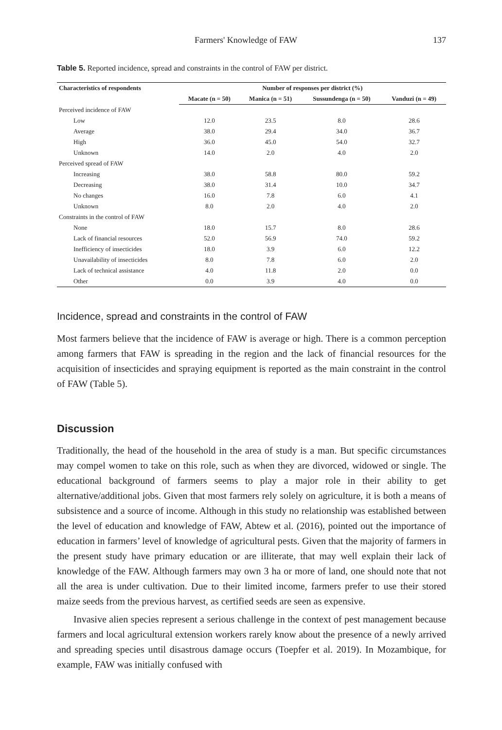Farmers' Knowledge of FAW 137
Table 5. Reported incidence, spread and constraints in the control of FAW per district.
| Characteristics of respondents | Number of responses per district (%) | | | |
| --- | --- | --- | --- | --- |
| | Macate (n = 50) | Manica (n = 51) | Sussundenga (n = 50) | Vanduzi (n = 49) |
| Perceived incidence of FAW | | | | |
| Low | 12.0 | 23.5 | 8.0 | 28.6 |
| Average | 38.0 | 29.4 | 34.0 | 36.7 |
| High | 36.0 | 45.0 | 54.0 | 32.7 |
| Unknown | 14.0 | 2.0 | 4.0 | 2.0 |
| Perceived spread of FAW | | | | |
| Increasing | 38.0 | 58.8 | 80.0 | 59.2 |
| Decreasing | 38.0 | 31.4 | 10.0 | 34.7 |
| No changes | 16.0 | 7.8 | 6.0 | 4.1 |
| Unknown | 8.0 | 2.0 | 4.0 | 2.0 |
| Constraints in the control of FAW | | | | |
| None | 18.0 | 15.7 | 8.0 | 28.6 |
| Lack of financial resources | 52.0 | 56.9 | 74.0 | 59.2 |
| Inefficiency of insecticides | 18.0 | 3.9 | 6.0 | 12.2 |
| Unavailability of insecticides | 8.0 | 7.8 | 6.0 | 2.0 |
| Lack of technical assistance | 4.0 | 11.8 | 2.0 | 0.0 |
| Other | 0.0 | 3.9 | 4.0 | 0.0 |
Incidence, spread and constraints in the control of FAW
Most farmers believe that the incidence of FAW is average or high. There is a common perception among farmers that FAW is spreading in the region and the lack of financial resources for the acquisition of insecticides and spraying equipment is reported as the main constraint in the control of FAW (Table 5).
Discussion
Traditionally, the head of the household in the area of study is a man. But specific circumstances may compel women to take on this role, such as when they are divorced, widowed or single. The educational background of farmers seems to play a major role in their ability to get alternative/additional jobs. Given that most farmers rely solely on agriculture, it is both a means of subsistence and a source of income. Although in this study no relationship was established between the level of education and knowledge of FAW, Abtew et al. (2016), pointed out the importance of education in farmers’ level of knowledge of agricultural pests. Given that the majority of farmers in the present study have primary education or are illiterate, that may well explain their lack of knowledge of the FAW. Although farmers may own 3 ha or more of land, one should note that not all the area is under cultivation. Due to their limited income, farmers prefer to use their stored maize seeds from the previous harvest, as certified seeds are seen as expensive.
Invasive alien species represent a serious challenge in the context of pest management because farmers and local agricultural extension workers rarely know about the presence of a newly arrived and spreading species until disastrous damage occurs (Toepfer et al. 2019). In Mozambique, for example, FAW was initially confused with